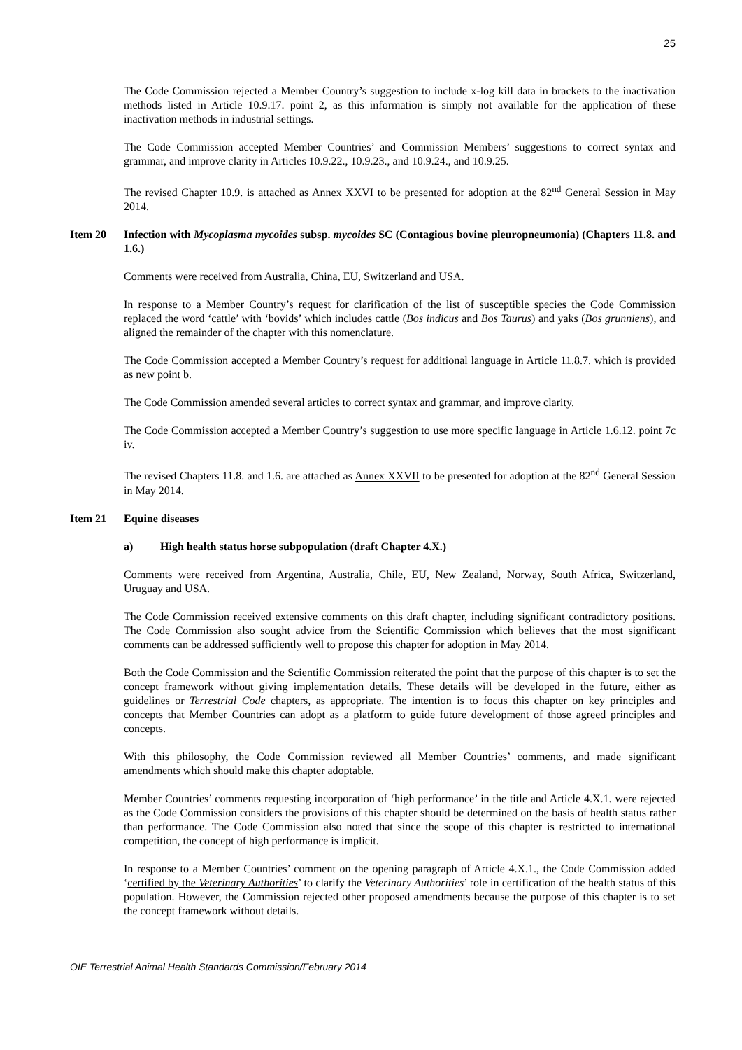25
The Code Commission rejected a Member Country’s suggestion to include x-log kill data in brackets to the inactivation methods listed in Article 10.9.17. point 2, as this information is simply not available for the application of these inactivation methods in industrial settings.
The Code Commission accepted Member Countries’ and Commission Members’ suggestions to correct syntax and grammar, and improve clarity in Articles 10.9.22., 10.9.23., and 10.9.24., and 10.9.25.
The revised Chapter 10.9. is attached as Annex XXVI to be presented for adoption at the 82<sup>nd</sup> General Session in May 2014.
Item 20 Infection with Mycoplasma mycoides subsp. mycoides SC (Contagious bovine pleuropneumonia) (Chapters 11.8. and 1.6.)
Comments were received from Australia, China, EU, Switzerland and USA.
In response to a Member Country’s request for clarification of the list of susceptible species the Code Commission replaced the word ‘cattle’ with ‘bovids’ which includes cattle (Bos indicus and Bos Taurus) and yaks (Bos grunniens), and aligned the remainder of the chapter with this nomenclature.
The Code Commission accepted a Member Country’s request for additional language in Article 11.8.7. which is provided as new point b.
The Code Commission amended several articles to correct syntax and grammar, and improve clarity.
The Code Commission accepted a Member Country’s suggestion to use more specific language in Article 1.6.12. point 7c iv.
The revised Chapters 11.8. and 1.6. are attached as Annex XXVII to be presented for adoption at the 82<sup>nd</sup> General Session in May 2014.
Item 21 Equine diseases
a) High health status horse subpopulation (draft Chapter 4.X.)
Comments were received from Argentina, Australia, Chile, EU, New Zealand, Norway, South Africa, Switzerland, Uruguay and USA.
The Code Commission received extensive comments on this draft chapter, including significant contradictory positions. The Code Commission also sought advice from the Scientific Commission which believes that the most significant comments can be addressed sufficiently well to propose this chapter for adoption in May 2014.
Both the Code Commission and the Scientific Commission reiterated the point that the purpose of this chapter is to set the concept framework without giving implementation details. These details will be developed in the future, either as guidelines or Terrestrial Code chapters, as appropriate. The intention is to focus this chapter on key principles and concepts that Member Countries can adopt as a platform to guide future development of those agreed principles and concepts.
With this philosophy, the Code Commission reviewed all Member Countries’ comments, and made significant amendments which should make this chapter adoptable.
Member Countries’ comments requesting incorporation of ‘high performance’ in the title and Article 4.X.1. were rejected as the Code Commission considers the provisions of this chapter should be determined on the basis of health status rather than performance. The Code Commission also noted that since the scope of this chapter is restricted to international competition, the concept of high performance is implicit.
In response to a Member Countries’ comment on the opening paragraph of Article 4.X.1., the Code Commission added ‘certified by the Veterinary Authorities’ to clarify the Veterinary Authorities’ role in certification of the health status of this population. However, the Commission rejected other proposed amendments because the purpose of this chapter is to set the concept framework without details.
OIE Terrestrial Animal Health Standards Commission/February 2014